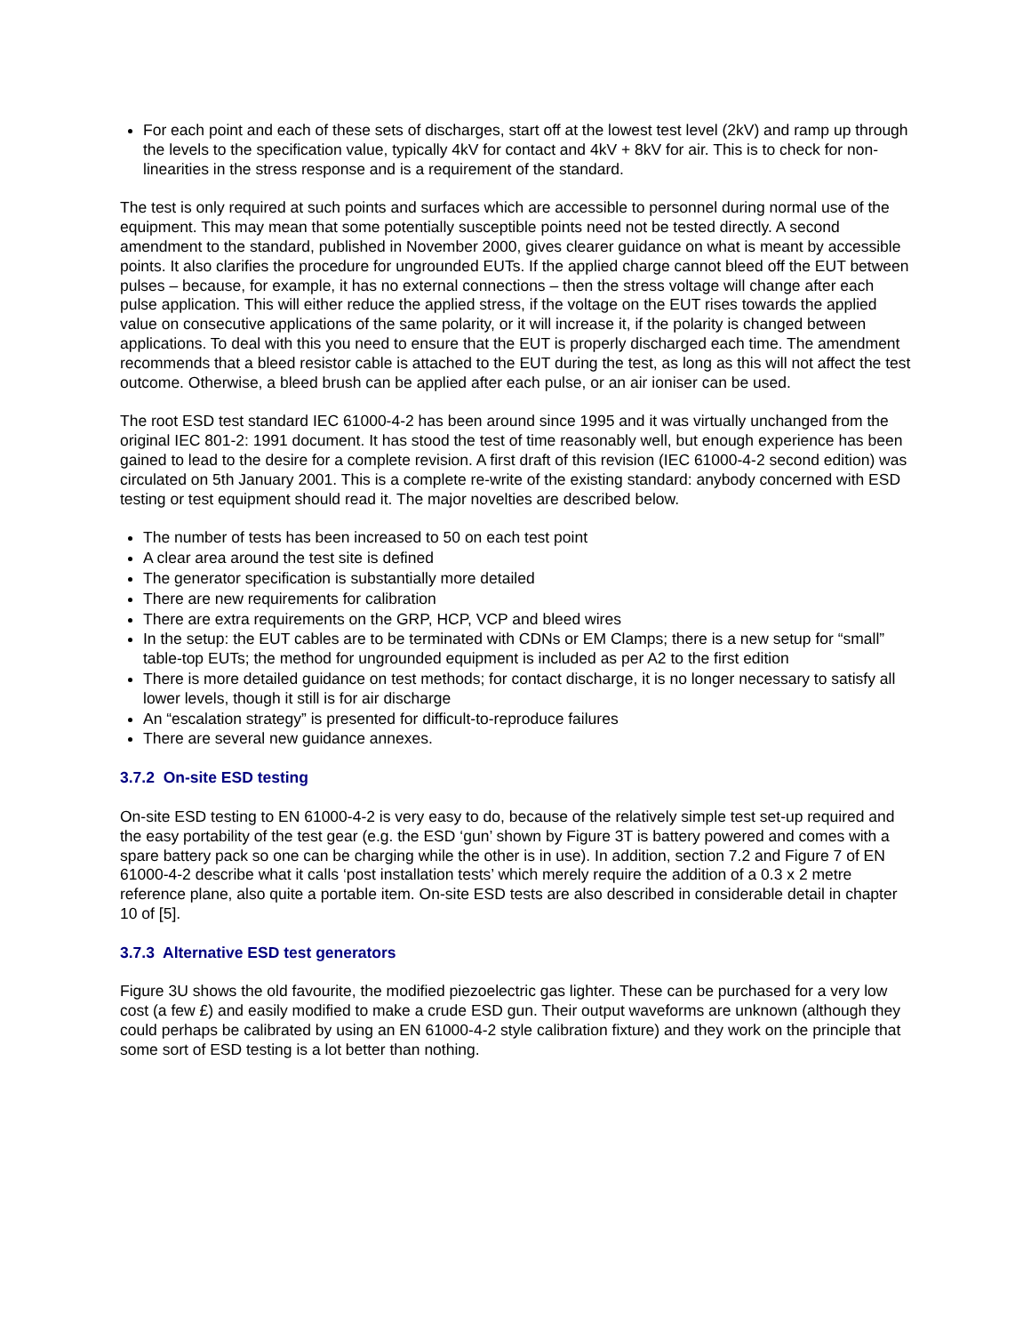For each point and each of these sets of discharges, start off at the lowest test level (2kV) and ramp up through the levels to the specification value, typically 4kV for contact and 4kV + 8kV for air. This is to check for non-linearities in the stress response and is a requirement of the standard.
The test is only required at such points and surfaces which are accessible to personnel during normal use of the equipment. This may mean that some potentially susceptible points need not be tested directly. A second amendment to the standard, published in November 2000, gives clearer guidance on what is meant by accessible points. It also clarifies the procedure for ungrounded EUTs. If the applied charge cannot bleed off the EUT between pulses – because, for example, it has no external connections – then the stress voltage will change after each pulse application. This will either reduce the applied stress, if the voltage on the EUT rises towards the applied value on consecutive applications of the same polarity, or it will increase it, if the polarity is changed between applications. To deal with this you need to ensure that the EUT is properly discharged each time. The amendment recommends that a bleed resistor cable is attached to the EUT during the test, as long as this will not affect the test outcome. Otherwise, a bleed brush can be applied after each pulse, or an air ioniser can be used.
The root ESD test standard IEC 61000-4-2 has been around since 1995 and it was virtually unchanged from the original IEC 801-2: 1991 document. It has stood the test of time reasonably well, but enough experience has been gained to lead to the desire for a complete revision. A first draft of this revision (IEC 61000-4-2 second edition) was circulated on 5th January 2001. This is a complete re-write of the existing standard: anybody concerned with ESD testing or test equipment should read it. The major novelties are described below.
The number of tests has been increased to 50 on each test point
A clear area around the test site is defined
The generator specification is substantially more detailed
There are new requirements for calibration
There are extra requirements on the GRP, HCP, VCP and bleed wires
In the setup: the EUT cables are to be terminated with CDNs or EM Clamps; there is a new setup for “small” table-top EUTs; the method for ungrounded equipment is included as per A2 to the first edition
There is more detailed guidance on test methods; for contact discharge, it is no longer necessary to satisfy all lower levels, though it still is for air discharge
An “escalation strategy” is presented for difficult-to-reproduce failures
There are several new guidance annexes.
3.7.2 On-site ESD testing
On-site ESD testing to EN 61000-4-2 is very easy to do, because of the relatively simple test set-up required and the easy portability of the test gear (e.g. the ESD ‘gun’ shown by Figure 3T is battery powered and comes with a spare battery pack so one can be charging while the other is in use). In addition, section 7.2 and Figure 7 of EN 61000-4-2 describe what it calls ‘post installation tests’ which merely require the addition of a 0.3 x 2 metre reference plane, also quite a portable item. On-site ESD tests are also described in considerable detail in chapter 10 of [5].
3.7.3 Alternative ESD test generators
Figure 3U shows the old favourite, the modified piezoelectric gas lighter. These can be purchased for a very low cost (a few £) and easily modified to make a crude ESD gun. Their output waveforms are unknown (although they could perhaps be calibrated by using an EN 61000-4-2 style calibration fixture) and they work on the principle that some sort of ESD testing is a lot better than nothing.